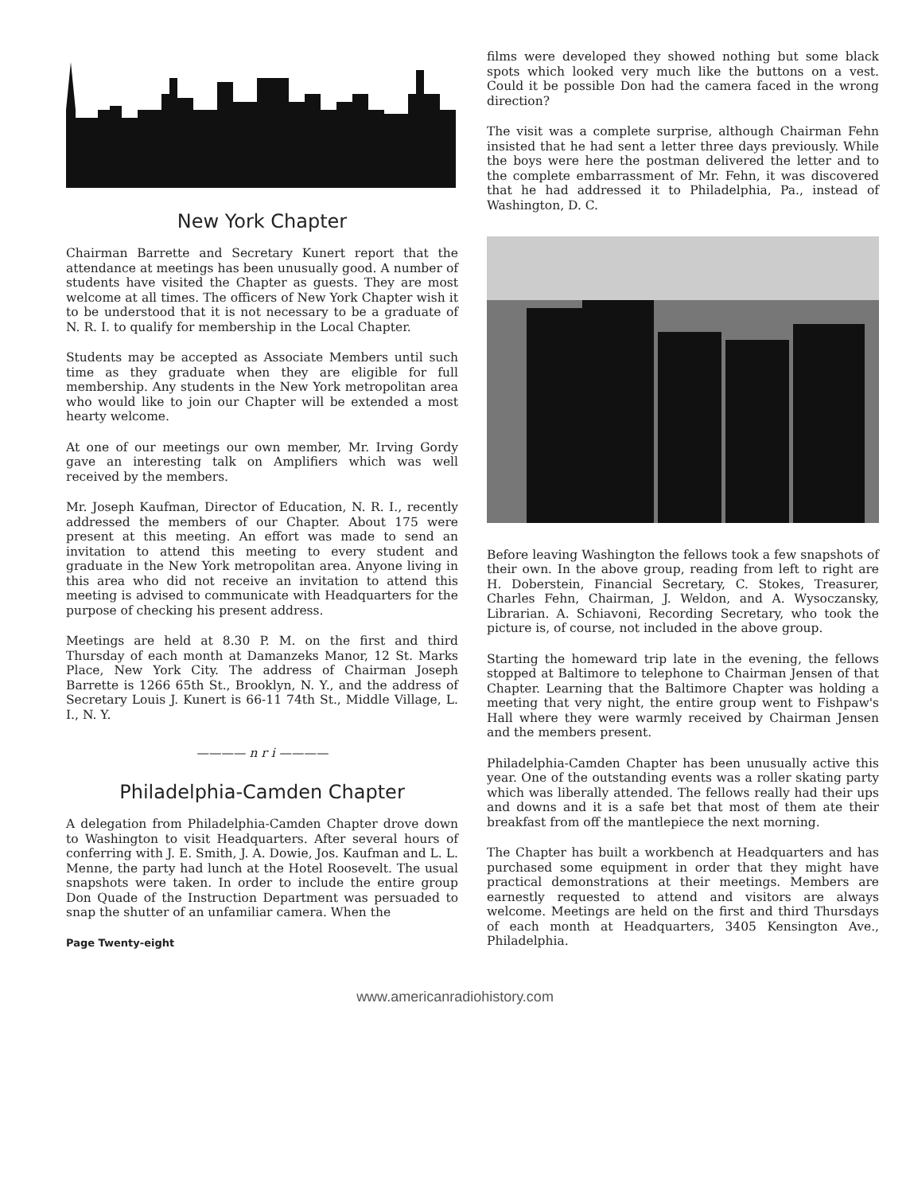New York Chapter
Chairman Barrette and Secretary Kunert report that the attendance at meetings has been unusually good. A number of students have visited the Chapter as guests. They are most welcome at all times. The officers of New York Chapter wish it to be understood that it is not necessary to be a graduate of N. R. I. to qualify for membership in the Local Chapter.
Students may be accepted as Associate Members until such time as they graduate when they are eligible for full membership. Any students in the New York metropolitan area who would like to join our Chapter will be extended a most hearty welcome.
At one of our meetings our own member, Mr. Irving Gordy gave an interesting talk on Amplifiers which was well received by the members.
Mr. Joseph Kaufman, Director of Education, N. R. I., recently addressed the members of our Chapter. About 175 were present at this meeting. An effort was made to send an invitation to attend this meeting to every student and graduate in the New York metropolitan area. Anyone living in this area who did not receive an invitation to attend this meeting is advised to communicate with Headquarters for the purpose of checking his present address.
Meetings are held at 8.30 P. M. on the first and third Thursday of each month at Damanzeks Manor, 12 St. Marks Place, New York City. The address of Chairman Joseph Barrette is 1266 65th St., Brooklyn, N. Y., and the address of Secretary Louis J. Kunert is 66-11 74th St., Middle Village, L. I., N. Y.
———— n r i ————
Philadelphia-Camden Chapter
A delegation from Philadelphia-Camden Chapter drove down to Washington to visit Headquarters. After several hours of conferring with J. E. Smith, J. A. Dowie, Jos. Kaufman and L. L. Menne, the party had lunch at the Hotel Roosevelt. The usual snapshots were taken. In order to include the entire group Don Quade of the Instruction Department was persuaded to snap the shutter of an unfamiliar camera. When the
Page Twenty-eight
films were developed they showed nothing but some black spots which looked very much like the buttons on a vest. Could it be possible Don had the camera faced in the wrong direction?
The visit was a complete surprise, although Chairman Fehn insisted that he had sent a letter three days previously. While the boys were here the postman delivered the letter and to the complete embarrassment of Mr. Fehn, it was discovered that he had addressed it to Philadelphia, Pa., instead of Washington, D. C.
Before leaving Washington the fellows took a few snapshots of their own. In the above group, reading from left to right are H. Doberstein, Financial Secretary, C. Stokes, Treasurer, Charles Fehn, Chairman, J. Weldon, and A. Wysoczansky, Librarian. A. Schiavoni, Recording Secretary, who took the picture is, of course, not included in the above group.
Starting the homeward trip late in the evening, the fellows stopped at Baltimore to telephone to Chairman Jensen of that Chapter. Learning that the Baltimore Chapter was holding a meeting that very night, the entire group went to Fishpaw's Hall where they were warmly received by Chairman Jensen and the members present.
Philadelphia-Camden Chapter has been unusually active this year. One of the outstanding events was a roller skating party which was liberally attended. The fellows really had their ups and downs and it is a safe bet that most of them ate their breakfast from off the mantlepiece the next morning.
The Chapter has built a workbench at Headquarters and has purchased some equipment in order that they might have practical demonstrations at their meetings. Members are earnestly requested to attend and visitors are always welcome. Meetings are held on the first and third Thursdays of each month at Headquarters, 3405 Kensington Ave., Philadelphia.
www.americanradiohistory.com